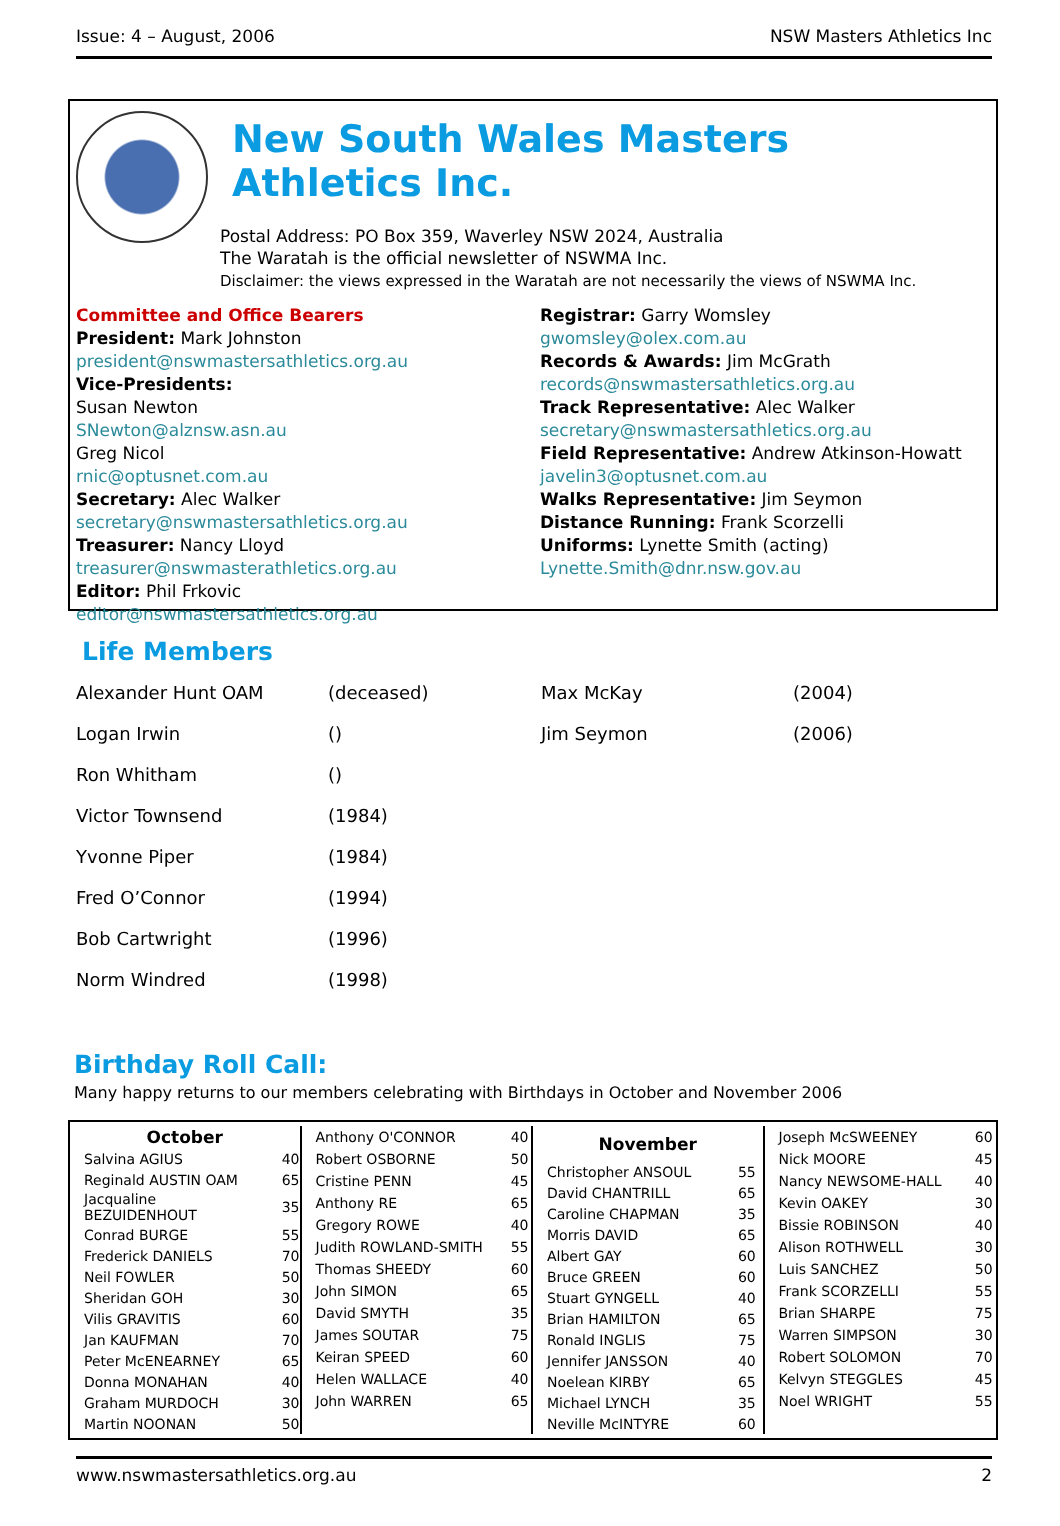Issue: 4 – August, 2006 NSW Masters Athletics Inc
New South Wales Masters Athletics Inc.
Postal Address: PO Box 359, Waverley NSW 2024, Australia
The Waratah is the official newsletter of NSWMA Inc.
Disclaimer: the views expressed in the Waratah are not necessarily the views of NSWMA Inc.
Committee and Office Bearers
President: Mark Johnston
president@nswmastersathletics.org.au
Vice-Presidents:
Susan Newton
SNewton@alznsw.asn.au
Greg Nicol
rnic@optusnet.com.au
Secretary: Alec Walker
secretary@nswmastersathletics.org.au
Treasurer: Nancy Lloyd
treasurer@nswmasterathletics.org.au
Editor: Phil Frkovic
editor@nswmastersathletics.org.au
Registrar: Garry Womsley
gwomsley@olex.com.au
Records & Awards: Jim McGrath
records@nswmastersathletics.org.au
Track Representative: Alec Walker
secretary@nswmastersathletics.org.au
Field Representative: Andrew Atkinson-Howatt
javelin3@optusnet.com.au
Walks Representative: Jim Seymon
Distance Running: Frank Scorzelli
Uniforms: Lynette Smith (acting)
Lynette.Smith@dnr.nsw.gov.au
Life Members
| Alexander Hunt OAM | (deceased) | Max McKay | (2004) |
| Logan Irwin | () | Jim Seymon | (2006) |
| Ron Whitham | () | | |
| Victor Townsend | (1984) | | |
| Yvonne Piper | (1984) | | |
| Fred O’Connor | (1994) | | |
| Bob Cartwright | (1996) | | |
| Norm Windred | (1998) | | |
Birthday Roll Call:
Many happy returns to our members celebrating with Birthdays in October and November 2006
| October | |
| --- | --- |
| Salvina AGIUS | 40 |
| Reginald AUSTIN OAM | 65 |
| Jacqualine BEZUIDENHOUT | 35 |
| Conrad BURGE | 55 |
| Frederick DANIELS | 70 |
| Neil FOWLER | 50 |
| Sheridan GOH | 30 |
| Vilis GRAVITIS | 60 |
| Jan KAUFMAN | 70 |
| Peter McENEARNEY | 65 |
| Donna MONAHAN | 40 |
| Graham MURDOCH | 30 |
| Martin NOONAN | 50 |
| Anthony O'CONNOR | 40 |
| Robert OSBORNE | 50 |
| Cristine PENN | 45 |
| Anthony RE | 65 |
| Gregory ROWE | 40 |
| Judith ROWLAND-SMITH | 55 |
| Thomas SHEEDY | 60 |
| John SIMON | 65 |
| David SMYTH | 35 |
| James SOUTAR | 75 |
| Keiran SPEED | 60 |
| Helen WALLACE | 40 |
| John WARREN | 65 |
| November | |
| --- | --- |
| Christopher ANSOUL | 55 |
| David CHANTRILL | 65 |
| Caroline CHAPMAN | 35 |
| Morris DAVID | 65 |
| Albert GAY | 60 |
| Bruce GREEN | 60 |
| Stuart GYNGELL | 40 |
| Brian HAMILTON | 65 |
| Ronald INGLIS | 75 |
| Jennifer JANSSON | 40 |
| Noelean KIRBY | 65 |
| Michael LYNCH | 35 |
| Neville McINTYRE | 60 |
| Joseph McSWEENEY | 60 |
| Nick MOORE | 45 |
| Nancy NEWSOME-HALL | 40 |
| Kevin OAKEY | 30 |
| Bissie ROBINSON | 40 |
| Alison ROTHWELL | 30 |
| Luis SANCHEZ | 50 |
| Frank SCORZELLI | 55 |
| Brian SHARPE | 75 |
| Warren SIMPSON | 30 |
| Robert SOLOMON | 70 |
| Kelvyn STEGGLES | 45 |
| Noel WRIGHT | 55 |
www.nswmastersathletics.org.au 2